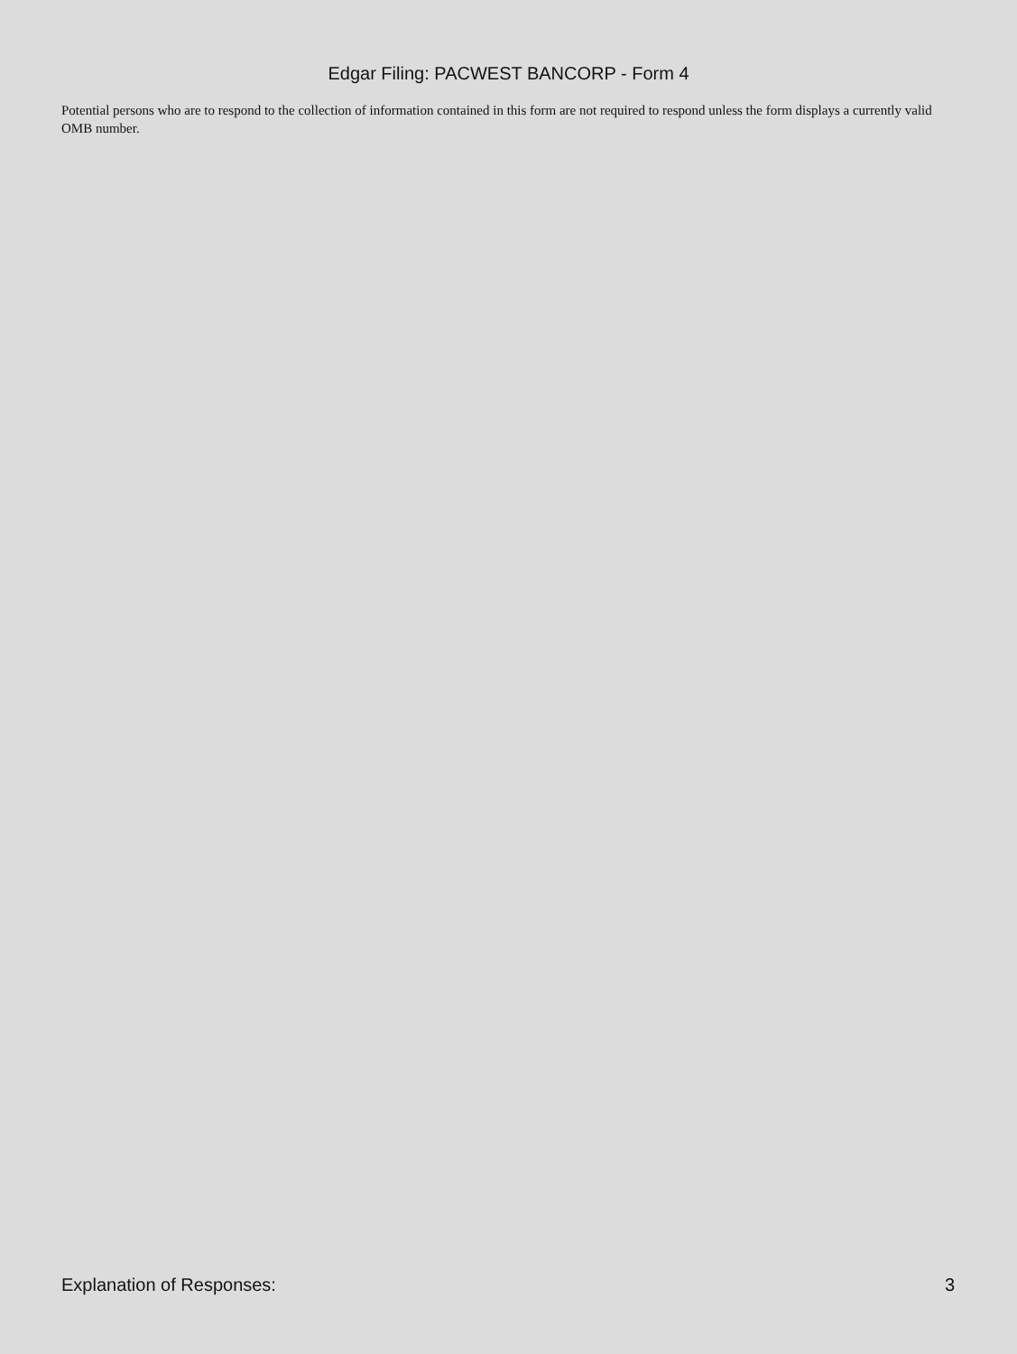Edgar Filing: PACWEST BANCORP - Form 4
Potential persons who are to respond to the collection of information contained in this form are not required to respond unless the form displays a currently valid OMB number.
Explanation of Responses: 3